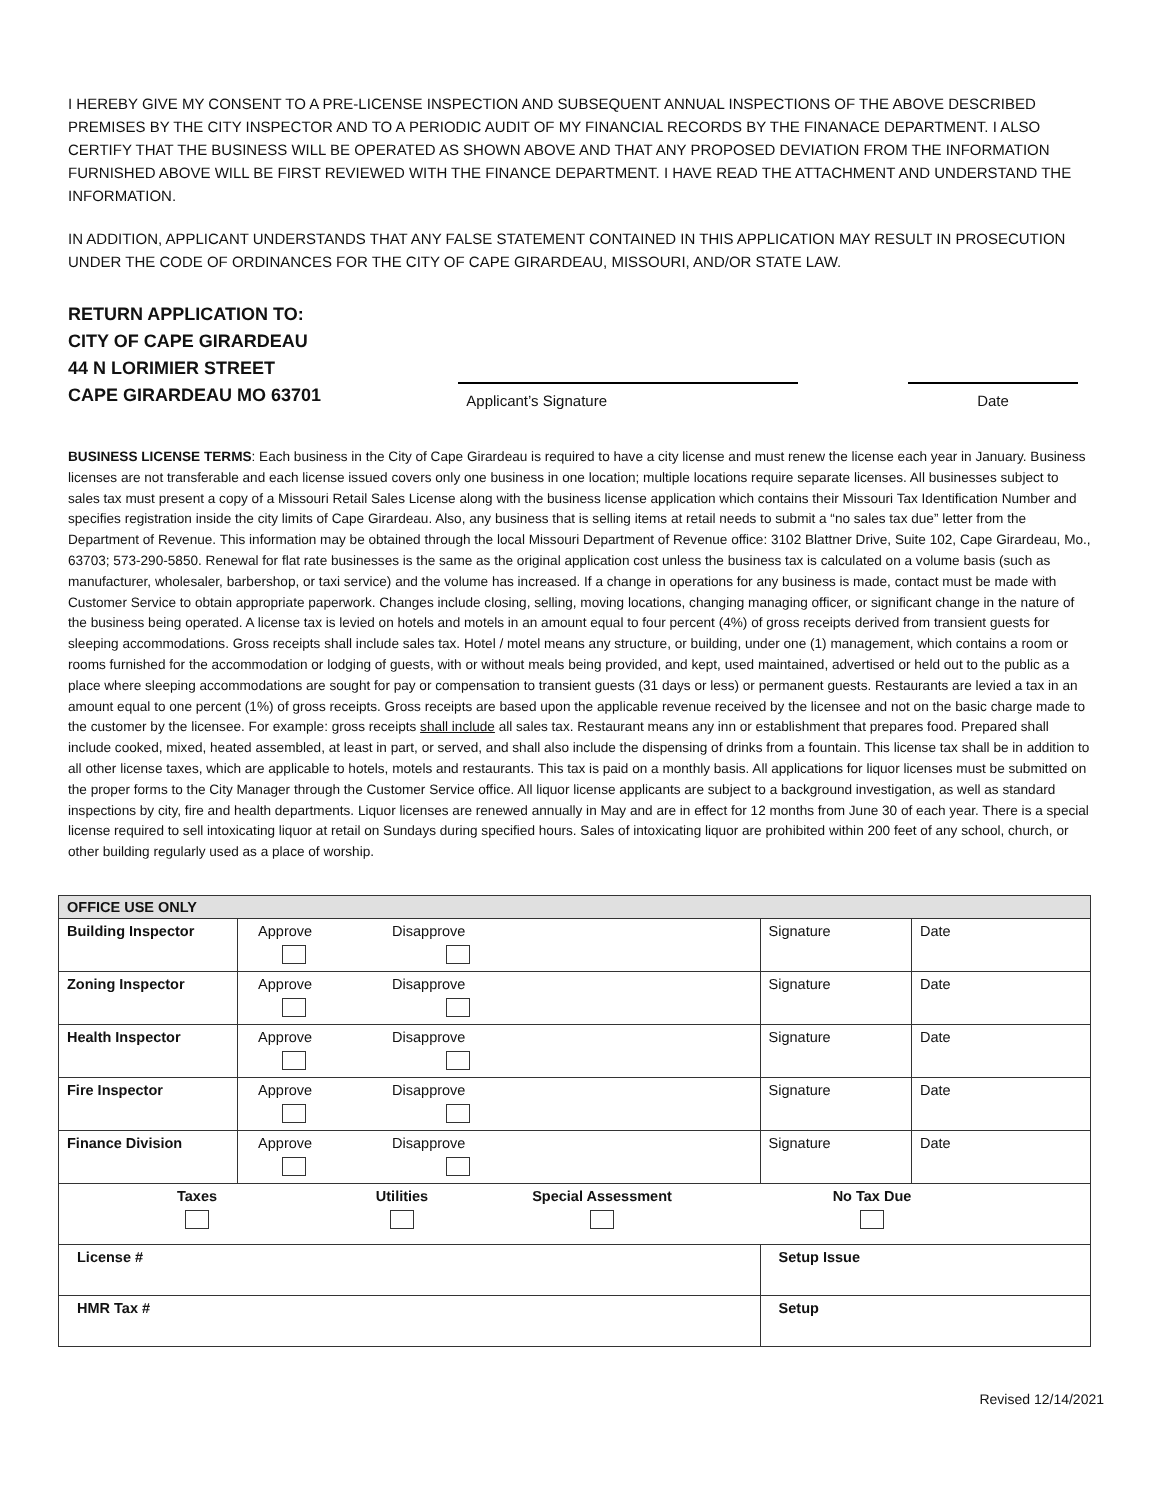I HEREBY GIVE MY CONSENT TO A PRE-LICENSE INSPECTION AND SUBSEQUENT ANNUAL INSPECTIONS OF THE ABOVE DESCRIBED PREMISES BY THE CITY INSPECTOR AND TO A PERIODIC AUDIT OF MY FINANCIAL RECORDS BY THE FINANACE DEPARTMENT. I ALSO CERTIFY THAT THE BUSINESS WILL BE OPERATED AS SHOWN ABOVE AND THAT ANY PROPOSED DEVIATION FROM THE INFORMATION FURNISHED ABOVE WILL BE FIRST REVIEWED WITH THE FINANCE DEPARTMENT. I HAVE READ THE ATTACHMENT AND UNDERSTAND THE INFORMATION.
IN ADDITION, APPLICANT UNDERSTANDS THAT ANY FALSE STATEMENT CONTAINED IN THIS APPLICATION MAY RESULT IN PROSECUTION UNDER THE CODE OF ORDINANCES FOR THE CITY OF CAPE GIRARDEAU, MISSOURI, AND/OR STATE LAW.
RETURN APPLICATION TO:
CITY OF CAPE GIRARDEAU
44 N LORIMIER STREET
CAPE GIRARDEAU MO 63701
Applicant’s Signature
Date
BUSINESS LICENSE TERMS: Each business in the City of Cape Girardeau is required to have a city license and must renew the license each year in January. Business licenses are not transferable and each license issued covers only one business in one location; multiple locations require separate licenses. All businesses subject to sales tax must present a copy of a Missouri Retail Sales License along with the business license application which contains their Missouri Tax Identification Number and specifies registration inside the city limits of Cape Girardeau. Also, any business that is selling items at retail needs to submit a “no sales tax due” letter from the Department of Revenue. This information may be obtained through the local Missouri Department of Revenue office: 3102 Blattner Drive, Suite 102, Cape Girardeau, Mo., 63703; 573-290-5850. Renewal for flat rate businesses is the same as the original application cost unless the business tax is calculated on a volume basis (such as manufacturer, wholesaler, barbershop, or taxi service) and the volume has increased. If a change in operations for any business is made, contact must be made with Customer Service to obtain appropriate paperwork. Changes include closing, selling, moving locations, changing managing officer, or significant change in the nature of the business being operated. A license tax is levied on hotels and motels in an amount equal to four percent (4%) of gross receipts derived from transient guests for sleeping accommodations. Gross receipts shall include sales tax. Hotel / motel means any structure, or building, under one (1) management, which contains a room or rooms furnished for the accommodation or lodging of guests, with or without meals being provided, and kept, used maintained, advertised or held out to the public as a place where sleeping accommodations are sought for pay or compensation to transient guests (31 days or less) or permanent guests. Restaurants are levied a tax in an amount equal to one percent (1%) of gross receipts. Gross receipts are based upon the applicable revenue received by the licensee and not on the basic charge made to the customer by the licensee. For example: gross receipts shall include all sales tax. Restaurant means any inn or establishment that prepares food. Prepared shall include cooked, mixed, heated assembled, at least in part, or served, and shall also include the dispensing of drinks from a fountain. This license tax shall be in addition to all other license taxes, which are applicable to hotels, motels and restaurants. This tax is paid on a monthly basis. All applications for liquor licenses must be submitted on the proper forms to the City Manager through the Customer Service office. All liquor license applicants are subject to a background investigation, as well as standard inspections by city, fire and health departments. Liquor licenses are renewed annually in May and are in effect for 12 months from June 30 of each year. There is a special license required to sell intoxicating liquor at retail on Sundays during specified hours. Sales of intoxicating liquor are prohibited within 200 feet of any school, church, or other building regularly used as a place of worship.
| OFFICE USE ONLY | | | |
| Building Inspector | Approve Disapprove | Signature | Date |
| Zoning Inspector | Approve Disapprove | Signature | Date |
| Health Inspector | Approve Disapprove | Signature | Date |
| Fire Inspector | Approve Disapprove | Signature | Date |
| Finance Division | Approve Disapprove | Signature | Date |
| Taxes Utilities Special Assessment No Tax Due | | | |
| License # | | Setup Issue | |
| HMR Tax # | | Setup | |
Revised 12/14/2021